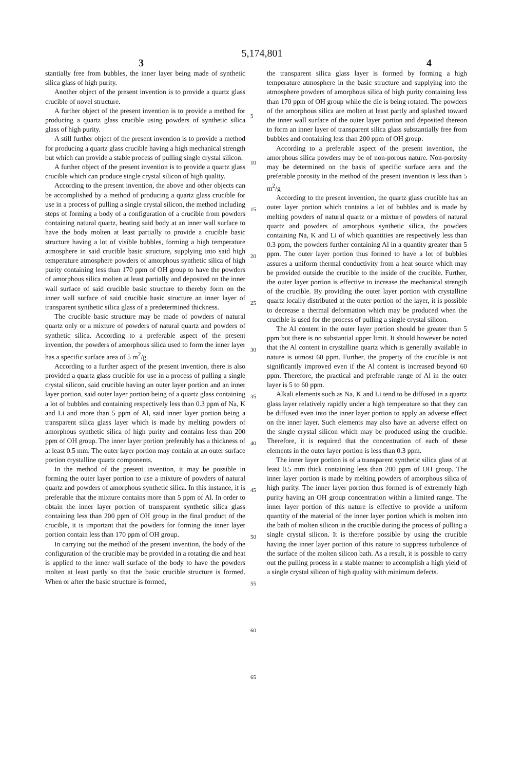5,174,801
3 4
stantially free from bubbles, the inner layer being made of synthetic silica glass of high purity.
Another object of the present invention is to provide a quartz glass crucible of novel structure.
A further object of the present invention is to provide a method for producing a quartz glass crucible using powders of synthetic silica glass of high purity.
A still further object of the present invention is to provide a method for producing a quartz glass crucible having a high mechanical strength but which can provide a stable process of pulling single crystal silicon.
A further object of the present invention is to provide a quartz glass crucible which can produce single crystal silicon of high quality.
According to the present invention, the above and other objects can be accomplished by a method of producing a quartz glass crucible for use in a process of pulling a single crystal silicon, the method including steps of forming a body of a configuration of a crucible from powders containing natural quartz, heating said body at an inner wall surface to have the body molten at least partially to provide a crucible basic structure having a lot of visible bubbles, forming a high temperature atmosphere in said crucible basic structure, supplying into said high temperature atmosphere powders of amorphous synthetic silica of high purity containing less than 170 ppm of OH group to have the powders of amorphous silica molten at least partially and deposited on the inner wall surface of said crucible basic structure to thereby form on the inner wall surface of said crucible basic structure an inner layer of transparent synthetic silica glass of a predetermined thickness.
The crucible basic structure may be made of powders of natural quartz only or a mixture of powders of natural quartz and powders of synthetic silica. According to a preferable aspect of the present invention, the powders of amorphous silica used to form the inner layer has a specific surface area of 5 m<sup>2</sup>/g.
According to a further aspect of the present invention, there is also provided a quartz glass crucible for use in a process of pulling a single crystal silicon, said crucible having an outer layer portion and an inner layer portion, said outer layer portion being of a quartz glass containing a lot of bubbles and containing respectively less than 0.3 ppm of Na, K and Li and more than 5 ppm of Al, said inner layer portion being a transparent silica glass layer which is made by melting powders of amorphous synthetic silica of high purity and contains less than 200 ppm of OH group. The inner layer portion preferably has a thickness of at least 0.5 mm. The outer layer portion may contain at an outer surface portion crystalline quartz components.
In the method of the present invention, it may be possible in forming the outer layer portion to use a mixture of powders of natural quartz and powders of amorphous synthetic silica. In this instance, it is preferable that the mixture contains more than 5 ppm of Al. In order to obtain the inner layer portion of transparent synthetic silica glass containing less than 200 ppm of OH group in the final product of the crucible, it is important that the powders for forming the inner layer portion contain less than 170 ppm of OH group.
In carrying out the method of the present invention, the body of the configuration of the crucible may be provided in a rotating die and heat is applied to the inner wall surface of the body to have the powders molten at least partly so that the basic crucible structure is formed. When or after the basic structure is formed,
5
10
15
20
25
30
35
40
45
50
55
60
65
the transparent silica glass layer is formed by forming a high temperature atmosphere in the basic structure and supplying into the atmosphere powders of amorphous silica of high purity containing less than 170 ppm of OH group while the die is being rotated. The powders of the amorphous silica are molten at least partly and splashed toward the inner wall surface of the outer layer portion and deposited thereon to form an inner layer of transparent silica glass substantially free from bubbles and containing less than 200 ppm of OH group.
According to a preferable aspect of the present invention, the amorphous silica powders may be of non-porous nature. Non-porosity may be determined on the basis of specific surface area and the preferable porosity in the method of the present invention is less than 5 m<sup>2</sup>/g
According to the present invention, the quartz glass crucible has an outer layer portion which contains a lot of bubbles and is made by melting powders of natural quartz or a mixture of powders of natural quartz and powders of amorphous synthetic silica, the powders containing Na, K and Li of which quantities are respectively less than 0.3 ppm, the powders further containing Al in a quantity greater than 5 ppm. The outer layer portion thus formed to have a lot of bubbles assures a uniform thermal conductivity from a heat source which may be provided outside the crucible to the inside of the crucible. Further, the outer layer portion is effective to increase the mechanical strength of the crucible. By providing the outer layer portion with crystalline quartz locally distributed at the outer portion of the layer, it is possible to decrease a thermal deformation which may be produced when the crucible is used for the process of pulling a single crystal silicon.
The Al content in the outer layer portion should be greater than 5 ppm but there is no substantial upper limit. It should however be noted that the Al content in crystalline quartz which is generally available in nature is utmost 60 ppm. Further, the property of the crucible is not significantly improved even if the Al content is increased beyond 60 ppm. Therefore, the practical and preferable range of Al in the outer layer is 5 to 60 ppm.
Alkali elements such as Na, K and Li tend to be diffused in a quartz glass layer relatively rapidly under a high temperature so that they can be diffused even into the inner layer portion to apply an adverse effect on the inner layer. Such elements may also have an adverse effect on the single crystal silicon which may be produced using the crucible. Therefore, it is required that the concentration of each of these elements in the outer layer portion is less than 0.3 ppm.
The inner layer portion is of a transparent synthetic silica glass of at least 0.5 mm thick containing less than 200 ppm of OH group. The inner layer portion is made by melting powders of amorphous silica of high purity. The inner layer portion thus formed is of extremely high purity having an OH group concentration within a limited range. The inner layer portion of this nature is effective to provide a uniform quantity of the material of the inner layer portion which is molten into the bath of molten silicon in the crucible during the process of pulling a single crystal silicon. It is therefore possible by using the crucible having the inner layer portion of this nature to suppress turbulence of the surface of the molten silicon bath. As a result, it is possible to carry out the pulling process in a stable manner to accomplish a high yield of a single crystal silicon of high quality with minimum defects.